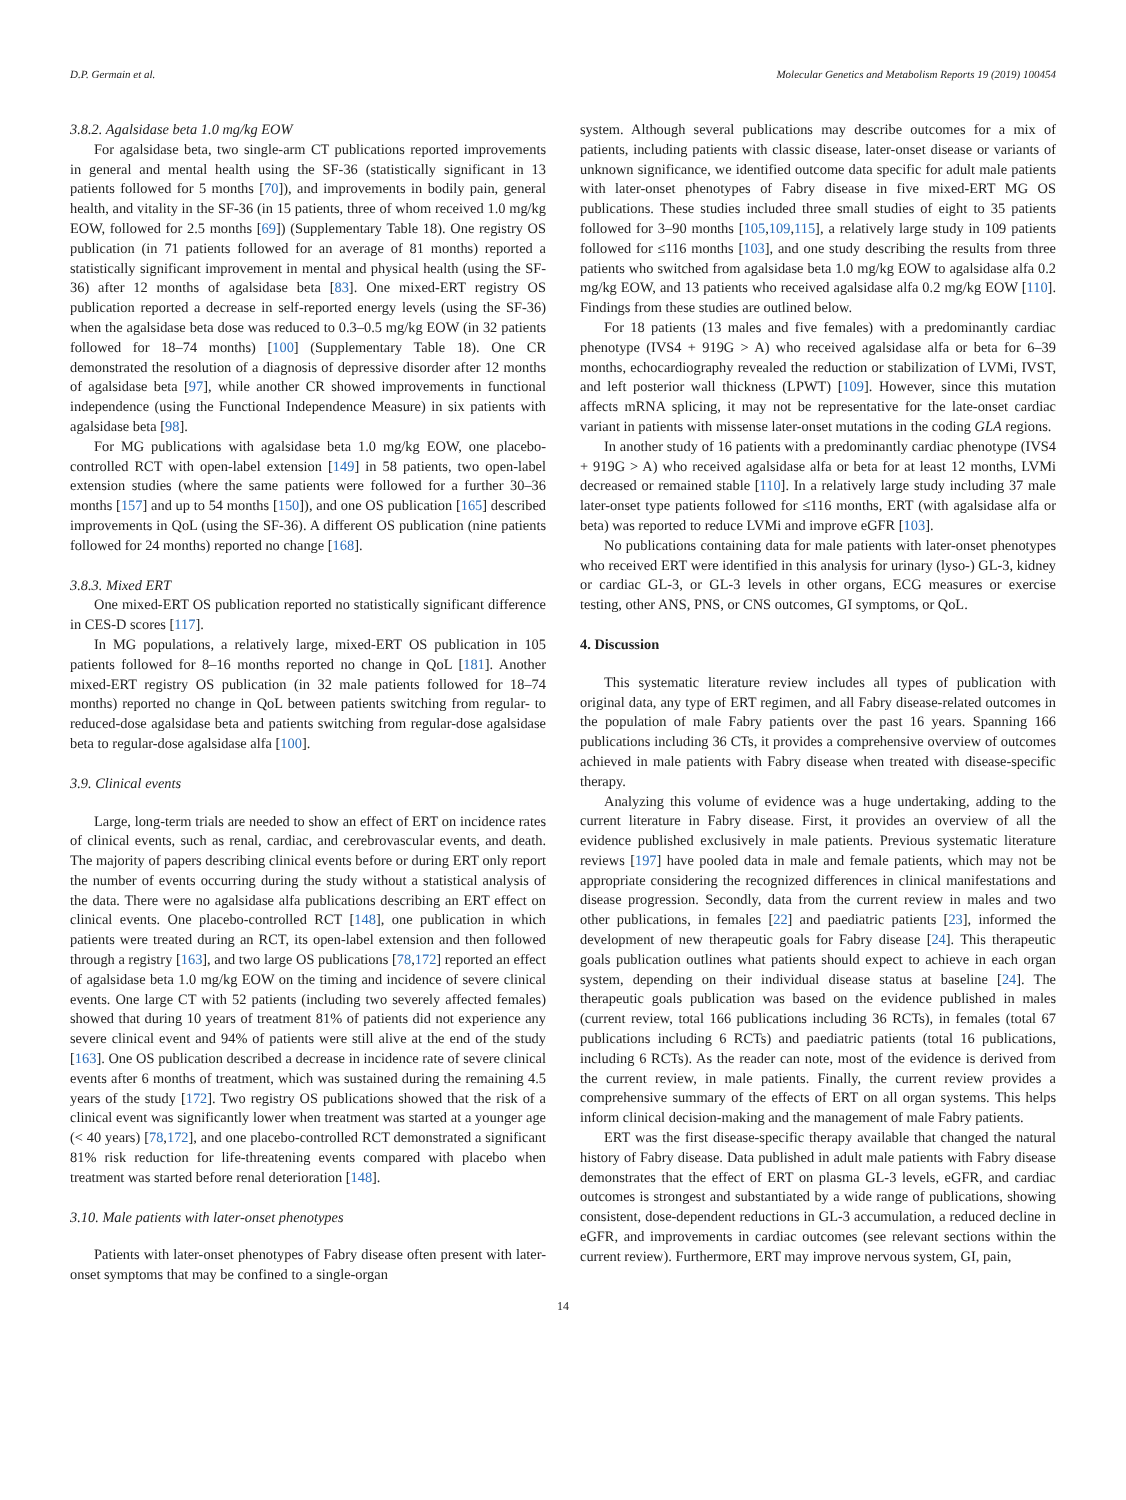D.P. Germain et al. Molecular Genetics and Metabolism Reports 19 (2019) 100454
3.8.2. Agalsidase beta 1.0 mg/kg EOW
For agalsidase beta, two single-arm CT publications reported improvements in general and mental health using the SF-36 (statistically significant in 13 patients followed for 5 months [70]), and improvements in bodily pain, general health, and vitality in the SF-36 (in 15 patients, three of whom received 1.0 mg/kg EOW, followed for 2.5 months [69]) (Supplementary Table 18). One registry OS publication (in 71 patients followed for an average of 81 months) reported a statistically significant improvement in mental and physical health (using the SF-36) after 12 months of agalsidase beta [83]. One mixed-ERT registry OS publication reported a decrease in self-reported energy levels (using the SF-36) when the agalsidase beta dose was reduced to 0.3–0.5 mg/kg EOW (in 32 patients followed for 18–74 months) [100] (Supplementary Table 18). One CR demonstrated the resolution of a diagnosis of depressive disorder after 12 months of agalsidase beta [97], while another CR showed improvements in functional independence (using the Functional Independence Measure) in six patients with agalsidase beta [98].
For MG publications with agalsidase beta 1.0 mg/kg EOW, one placebo-controlled RCT with open-label extension [149] in 58 patients, two open-label extension studies (where the same patients were followed for a further 30–36 months [157] and up to 54 months [150]), and one OS publication [165] described improvements in QoL (using the SF-36). A different OS publication (nine patients followed for 24 months) reported no change [168].
3.8.3. Mixed ERT
One mixed-ERT OS publication reported no statistically significant difference in CES-D scores [117].
In MG populations, a relatively large, mixed-ERT OS publication in 105 patients followed for 8–16 months reported no change in QoL [181]. Another mixed-ERT registry OS publication (in 32 male patients followed for 18–74 months) reported no change in QoL between patients switching from regular- to reduced-dose agalsidase beta and patients switching from regular-dose agalsidase beta to regular-dose agalsidase alfa [100].
3.9. Clinical events
Large, long-term trials are needed to show an effect of ERT on incidence rates of clinical events, such as renal, cardiac, and cerebrovascular events, and death. The majority of papers describing clinical events before or during ERT only report the number of events occurring during the study without a statistical analysis of the data. There were no agalsidase alfa publications describing an ERT effect on clinical events. One placebo-controlled RCT [148], one publication in which patients were treated during an RCT, its open-label extension and then followed through a registry [163], and two large OS publications [78,172] reported an effect of agalsidase beta 1.0 mg/kg EOW on the timing and incidence of severe clinical events. One large CT with 52 patients (including two severely affected females) showed that during 10 years of treatment 81% of patients did not experience any severe clinical event and 94% of patients were still alive at the end of the study [163]. One OS publication described a decrease in incidence rate of severe clinical events after 6 months of treatment, which was sustained during the remaining 4.5 years of the study [172]. Two registry OS publications showed that the risk of a clinical event was significantly lower when treatment was started at a younger age (< 40 years) [78,172], and one placebo-controlled RCT demonstrated a significant 81% risk reduction for life-threatening events compared with placebo when treatment was started before renal deterioration [148].
3.10. Male patients with later-onset phenotypes
Patients with later-onset phenotypes of Fabry disease often present with later-onset symptoms that may be confined to a single-organ
system. Although several publications may describe outcomes for a mix of patients, including patients with classic disease, later-onset disease or variants of unknown significance, we identified outcome data specific for adult male patients with later-onset phenotypes of Fabry disease in five mixed-ERT MG OS publications. These studies included three small studies of eight to 35 patients followed for 3–90 months [105,109,115], a relatively large study in 109 patients followed for ≤116 months [103], and one study describing the results from three patients who switched from agalsidase beta 1.0 mg/kg EOW to agalsidase alfa 0.2 mg/kg EOW, and 13 patients who received agalsidase alfa 0.2 mg/kg EOW [110]. Findings from these studies are outlined below.
For 18 patients (13 males and five females) with a predominantly cardiac phenotype (IVS4 + 919G > A) who received agalsidase alfa or beta for 6–39 months, echocardiography revealed the reduction or stabilization of LVMi, IVST, and left posterior wall thickness (LPWT) [109]. However, since this mutation affects mRNA splicing, it may not be representative for the late-onset cardiac variant in patients with missense later-onset mutations in the coding GLA regions.
In another study of 16 patients with a predominantly cardiac phenotype (IVS4 + 919G > A) who received agalsidase alfa or beta for at least 12 months, LVMi decreased or remained stable [110]. In a relatively large study including 37 male later-onset type patients followed for ≤116 months, ERT (with agalsidase alfa or beta) was reported to reduce LVMi and improve eGFR [103].
No publications containing data for male patients with later-onset phenotypes who received ERT were identified in this analysis for urinary (lyso-) GL-3, kidney or cardiac GL-3, or GL-3 levels in other organs, ECG measures or exercise testing, other ANS, PNS, or CNS outcomes, GI symptoms, or QoL.
4. Discussion
This systematic literature review includes all types of publication with original data, any type of ERT regimen, and all Fabry disease-related outcomes in the population of male Fabry patients over the past 16 years. Spanning 166 publications including 36 CTs, it provides a comprehensive overview of outcomes achieved in male patients with Fabry disease when treated with disease-specific therapy.
Analyzing this volume of evidence was a huge undertaking, adding to the current literature in Fabry disease. First, it provides an overview of all the evidence published exclusively in male patients. Previous systematic literature reviews [197] have pooled data in male and female patients, which may not be appropriate considering the recognized differences in clinical manifestations and disease progression. Secondly, data from the current review in males and two other publications, in females [22] and paediatric patients [23], informed the development of new therapeutic goals for Fabry disease [24]. This therapeutic goals publication outlines what patients should expect to achieve in each organ system, depending on their individual disease status at baseline [24]. The therapeutic goals publication was based on the evidence published in males (current review, total 166 publications including 36 RCTs), in females (total 67 publications including 6 RCTs) and paediatric patients (total 16 publications, including 6 RCTs). As the reader can note, most of the evidence is derived from the current review, in male patients. Finally, the current review provides a comprehensive summary of the effects of ERT on all organ systems. This helps inform clinical decision-making and the management of male Fabry patients.
ERT was the first disease-specific therapy available that changed the natural history of Fabry disease. Data published in adult male patients with Fabry disease demonstrates that the effect of ERT on plasma GL-3 levels, eGFR, and cardiac outcomes is strongest and substantiated by a wide range of publications, showing consistent, dose-dependent reductions in GL-3 accumulation, a reduced decline in eGFR, and improvements in cardiac outcomes (see relevant sections within the current review). Furthermore, ERT may improve nervous system, GI, pain,
14